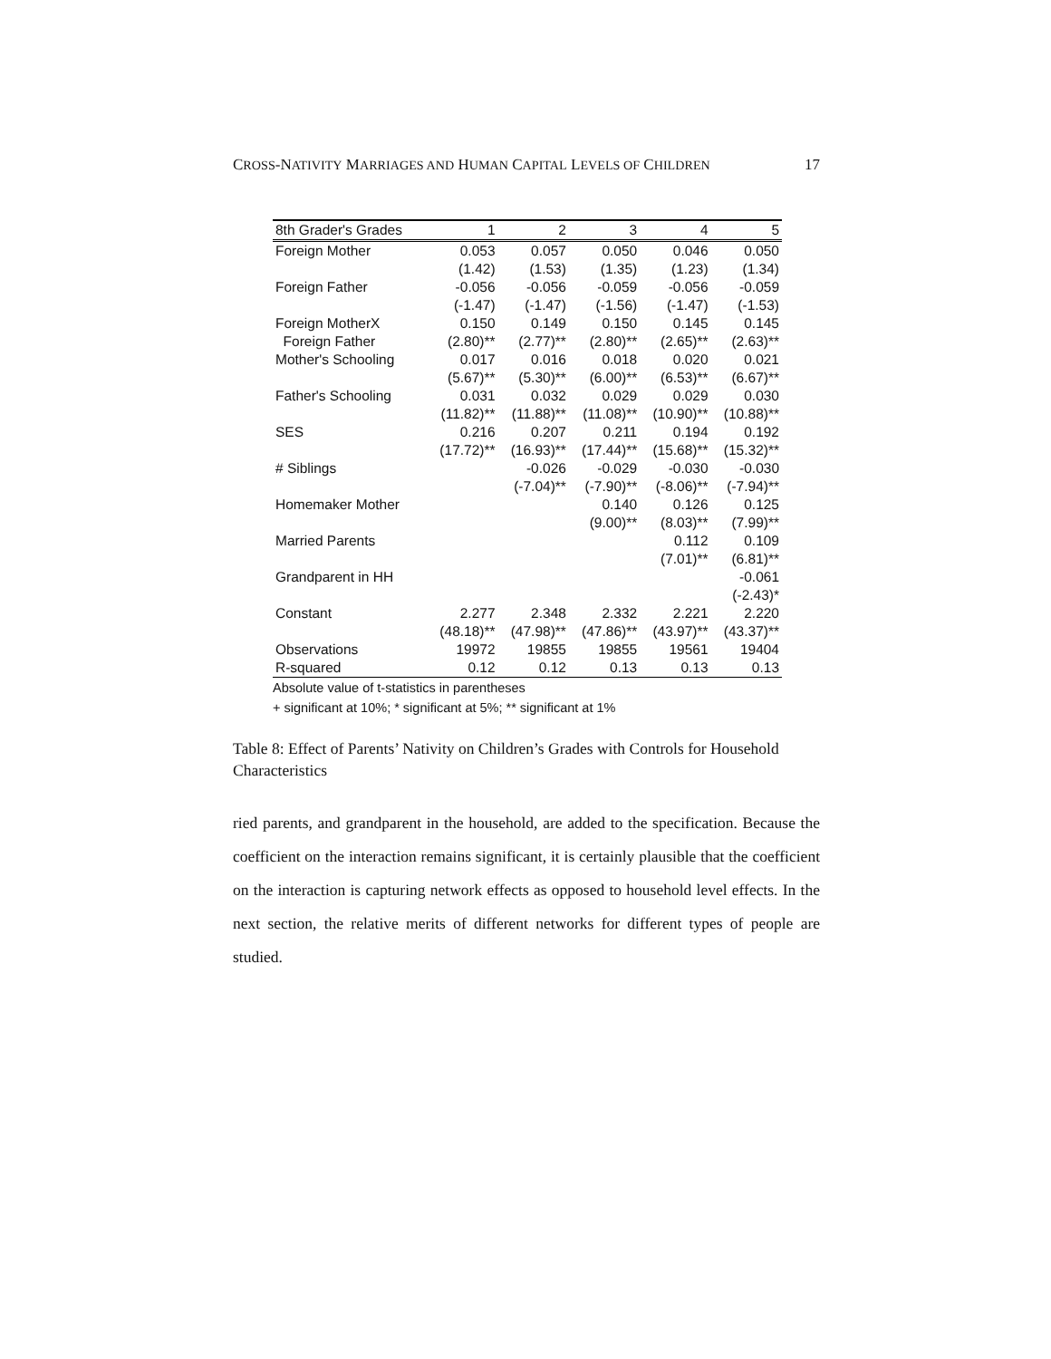CROSS-NATIVITY MARRIAGES AND HUMAN CAPITAL LEVELS OF CHILDREN 17
| 8th Grader's Grades | 1 | 2 | 3 | 4 | 5 |
| --- | --- | --- | --- | --- | --- |
| Foreign Mother | 0.053 | 0.057 | 0.050 | 0.046 | 0.050 |
| | (1.42) | (1.53) | (1.35) | (1.23) | (1.34) |
| Foreign Father | -0.056 | -0.056 | -0.059 | -0.056 | -0.059 |
| | (-1.47) | (-1.47) | (-1.56) | (-1.47) | (-1.53) |
| Foreign MotherX | 0.150 | 0.149 | 0.150 | 0.145 | 0.145 |
| Foreign Father | (2.80)** | (2.77)** | (2.80)** | (2.65)** | (2.63)** |
| Mother's Schooling | 0.017 | 0.016 | 0.018 | 0.020 | 0.021 |
| | (5.67)** | (5.30)** | (6.00)** | (6.53)** | (6.67)** |
| Father's Schooling | 0.031 | 0.032 | 0.029 | 0.029 | 0.030 |
| | (11.82)** | (11.88)** | (11.08)** | (10.90)** | (10.88)** |
| SES | 0.216 | 0.207 | 0.211 | 0.194 | 0.192 |
| | (17.72)** | (16.93)** | (17.44)** | (15.68)** | (15.32)** |
| # Siblings | | -0.026 | -0.029 | -0.030 | -0.030 |
| | | (-7.04)** | (-7.90)** | (-8.06)** | (-7.94)** |
| Homemaker Mother | | | 0.140 | 0.126 | 0.125 |
| | | | (9.00)** | (8.03)** | (7.99)** |
| Married Parents | | | | 0.112 | 0.109 |
| | | | | (7.01)** | (6.81)** |
| Grandparent in HH | | | | | -0.061 |
| | | | | | (-2.43)* |
| Constant | 2.277 | 2.348 | 2.332 | 2.221 | 2.220 |
| | (48.18)** | (47.98)** | (47.86)** | (43.97)** | (43.37)** |
| Observations | 19972 | 19855 | 19855 | 19561 | 19404 |
| R-squared | 0.12 | 0.12 | 0.13 | 0.13 | 0.13 |
Absolute value of t-statistics in parentheses
+ significant at 10%; * significant at 5%; ** significant at 1%
Table 8: Effect of Parents’ Nativity on Children’s Grades with Controls for Household Characteristics
ried parents, and grandparent in the household, are added to the specification. Because the coefficient on the interaction remains significant, it is certainly plausible that the coefficient on the interaction is capturing network effects as opposed to household level effects. In the next section, the relative merits of different networks for different types of people are studied.